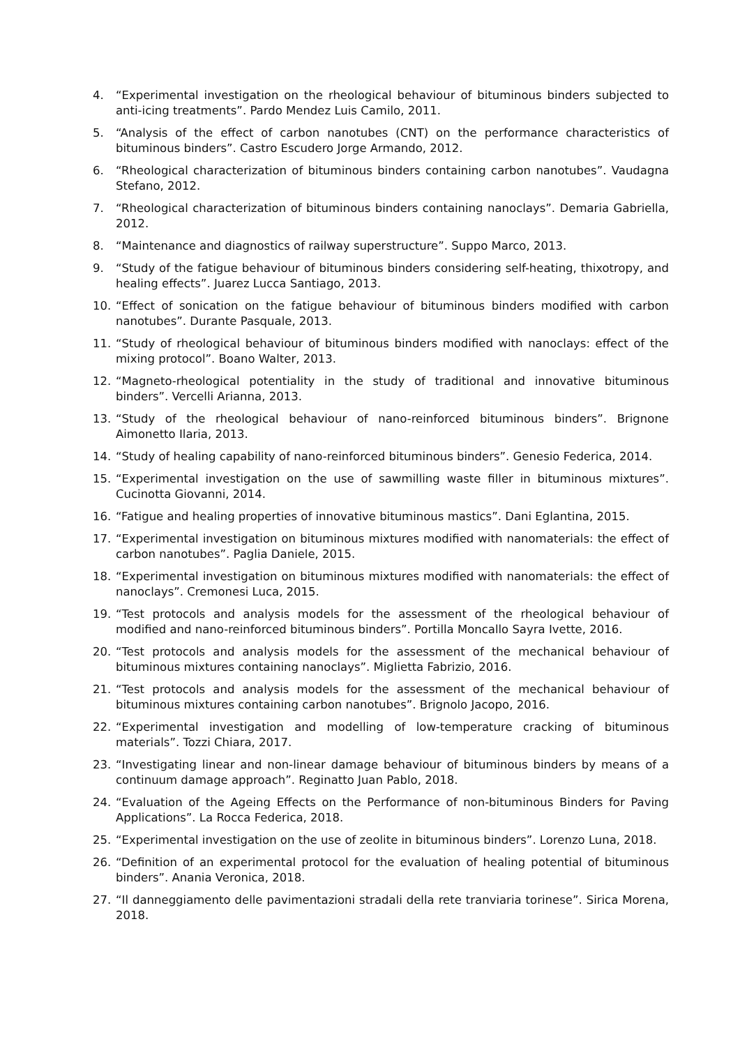4. “Experimental investigation on the rheological behaviour of bituminous binders subjected to anti-icing treatments”. Pardo Mendez Luis Camilo, 2011.
5. “Analysis of the effect of carbon nanotubes (CNT) on the performance characteristics of bituminous binders”. Castro Escudero Jorge Armando, 2012.
6. “Rheological characterization of bituminous binders containing carbon nanotubes”. Vaudagna Stefano, 2012.
7. “Rheological characterization of bituminous binders containing nanoclays”. Demaria Gabriella, 2012.
8. “Maintenance and diagnostics of railway superstructure”. Suppo Marco, 2013.
9. “Study of the fatigue behaviour of bituminous binders considering self-heating, thixotropy, and healing effects”. Juarez Lucca Santiago, 2013.
10. “Effect of sonication on the fatigue behaviour of bituminous binders modified with carbon nanotubes”. Durante Pasquale, 2013.
11. “Study of rheological behaviour of bituminous binders modified with nanoclays: effect of the mixing protocol”. Boano Walter, 2013.
12. “Magneto-rheological potentiality in the study of traditional and innovative bituminous binders”. Vercelli Arianna, 2013.
13. “Study of the rheological behaviour of nano-reinforced bituminous binders”. Brignone Aimonetto Ilaria, 2013.
14. “Study of healing capability of nano-reinforced bituminous binders”. Genesio Federica, 2014.
15. “Experimental investigation on the use of sawmilling waste filler in bituminous mixtures”. Cucinotta Giovanni, 2014.
16. “Fatigue and healing properties of innovative bituminous mastics”. Dani Eglantina, 2015.
17. “Experimental investigation on bituminous mixtures modified with nanomaterials: the effect of carbon nanotubes”. Paglia Daniele, 2015.
18. “Experimental investigation on bituminous mixtures modified with nanomaterials: the effect of nanoclays”. Cremonesi Luca, 2015.
19. “Test protocols and analysis models for the assessment of the rheological behaviour of modified and nano-reinforced bituminous binders”. Portilla Moncallo Sayra Ivette, 2016.
20. “Test protocols and analysis models for the assessment of the mechanical behaviour of bituminous mixtures containing nanoclays”. Miglietta Fabrizio, 2016.
21. “Test protocols and analysis models for the assessment of the mechanical behaviour of bituminous mixtures containing carbon nanotubes”. Brignolo Jacopo, 2016.
22. “Experimental investigation and modelling of low-temperature cracking of bituminous materials”. Tozzi Chiara, 2017.
23. “Investigating linear and non-linear damage behaviour of bituminous binders by means of a continuum damage approach”. Reginatto Juan Pablo, 2018.
24. “Evaluation of the Ageing Effects on the Performance of non-bituminous Binders for Paving Applications”. La Rocca Federica, 2018.
25. “Experimental investigation on the use of zeolite in bituminous binders”. Lorenzo Luna, 2018.
26. “Definition of an experimental protocol for the evaluation of healing potential of bituminous binders”. Anania Veronica, 2018.
27. “Il danneggiamento delle pavimentazioni stradali della rete tranviaria torinese”. Sirica Morena, 2018.